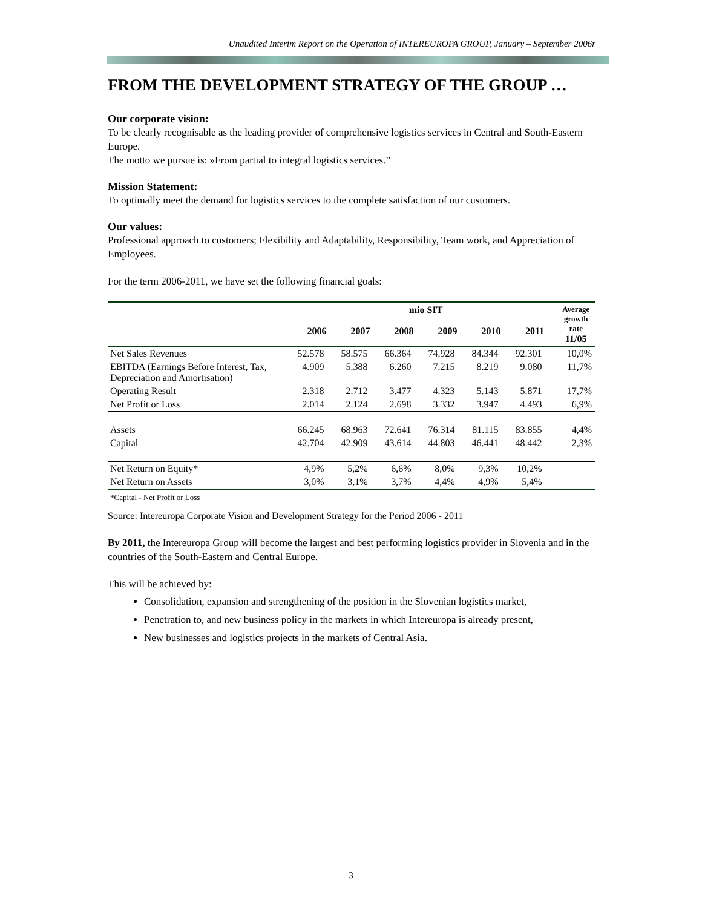Unaudited Interim Report on the Operation of INTEREUROPA GROUP, January – September 2006r
FROM THE DEVELOPMENT STRATEGY OF THE GROUP …
Our corporate vision:
To be clearly recognisable as the leading provider of comprehensive logistics services in Central and South-Eastern Europe.
The motto we pursue is: »From partial to integral logistics services.”
Mission Statement:
To optimally meet the demand for logistics services to the complete satisfaction of our customers.
Our values:
Professional approach to customers; Flexibility and Adaptability, Responsibility, Team work, and Appreciation of Employees.
For the term 2006-2011, we have set the following financial goals:
| | mio SIT | | | | | | Average growth rate 11/05 |
| --- | --- | --- | --- | --- | --- | --- | --- |
| | 2006 | 2007 | 2008 | 2009 | 2010 | 2011 | |
| Net Sales Revenues | 52.578 | 58.575 | 66.364 | 74.928 | 84.344 | 92.301 | 10,0% |
| EBITDA (Earnings Before Interest, Tax, Depreciation and Amortisation) | 4.909 | 5.388 | 6.260 | 7.215 | 8.219 | 9.080 | 11,7% |
| Operating Result | 2.318 | 2.712 | 3.477 | 4.323 | 5.143 | 5.871 | 17,7% |
| Net Profit or Loss | 2.014 | 2.124 | 2.698 | 3.332 | 3.947 | 4.493 | 6,9% |
| Assets | 66.245 | 68.963 | 72.641 | 76.314 | 81.115 | 83.855 | 4,4% |
| Capital | 42.704 | 42.909 | 43.614 | 44.803 | 46.441 | 48.442 | 2,3% |
| Net Return on Equity* | 4,9% | 5,2% | 6,6% | 8,0% | 9,3% | 10,2% | |
| Net Return on Assets | 3,0% | 3,1% | 3,7% | 4,4% | 4,9% | 5,4% | |
*Capital - Net Profit or Loss
Source: Intereuropa Corporate Vision and Development Strategy for the Period 2006 - 2011
By 2011, the Intereuropa Group will become the largest and best performing logistics provider in Slovenia and in the countries of the South-Eastern and Central Europe.
This will be achieved by:
Consolidation, expansion and strengthening of the position in the Slovenian logistics market,
Penetration to, and new business policy in the markets in which Intereuropa is already present,
New businesses and logistics projects in the markets of Central Asia.
3